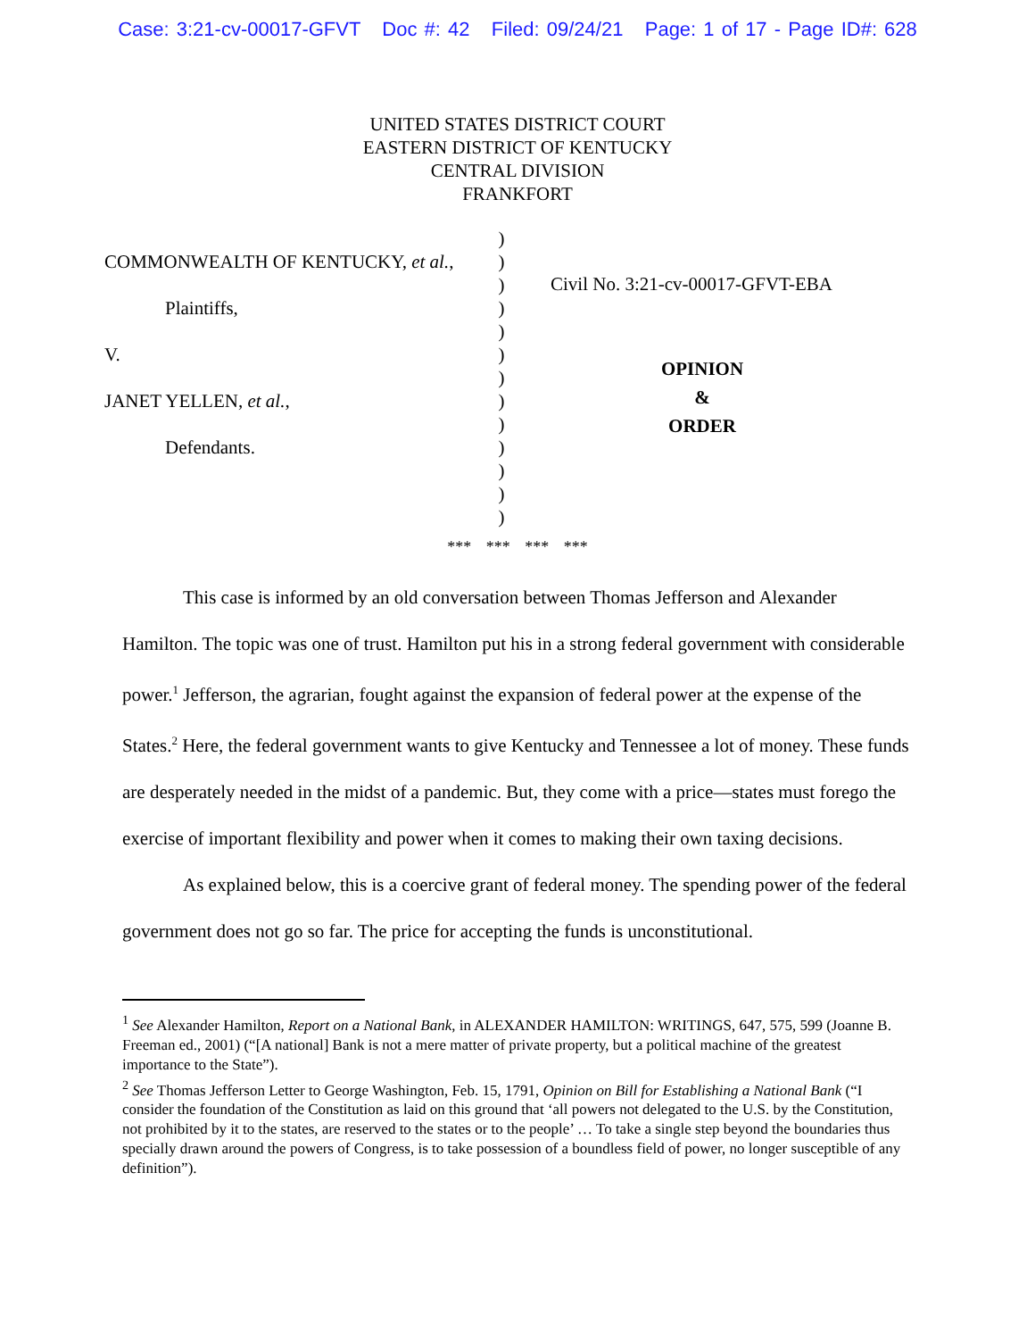Case: 3:21-cv-00017-GFVT Doc #: 42 Filed: 09/24/21 Page: 1 of 17 - Page ID#: 628
UNITED STATES DISTRICT COURT
EASTERN DISTRICT OF KENTUCKY
CENTRAL DIVISION
FRANKFORT
COMMONWEALTH OF KENTUCKY, et al.,
Plaintiffs,
V.
JANET YELLEN, et al.,
Defendants.
)
)
)
)
)
)
)
)
)
)
)
)
)
Civil No. 3:21-cv-00017-GFVT-EBA
OPINION
&
ORDER
*** *** *** ***
This case is informed by an old conversation between Thomas Jefferson and Alexander Hamilton. The topic was one of trust. Hamilton put his in a strong federal government with considerable power.<sup>1</sup> Jefferson, the agrarian, fought against the expansion of federal power at the expense of the States.<sup>2</sup> Here, the federal government wants to give Kentucky and Tennessee a lot of money. These funds are desperately needed in the midst of a pandemic. But, they come with a price—states must forego the exercise of important flexibility and power when it comes to making their own taxing decisions.
As explained below, this is a coercive grant of federal money. The spending power of the federal government does not go so far. The price for accepting the funds is unconstitutional.
<sup>1</sup> See Alexander Hamilton, Report on a National Bank, in ALEXANDER HAMILTON: WRITINGS, 647, 575, 599 (Joanne B. Freeman ed., 2001) (“[A national] Bank is not a mere matter of private property, but a political machine of the greatest importance to the State”).
<sup>2</sup> See Thomas Jefferson Letter to George Washington, Feb. 15, 1791, Opinion on Bill for Establishing a National Bank (“I consider the foundation of the Constitution as laid on this ground that ‘all powers not delegated to the U.S. by the Constitution, not prohibited by it to the states, are reserved to the states or to the people’ … To take a single step beyond the boundaries thus specially drawn around the powers of Congress, is to take possession of a boundless field of power, no longer susceptible of any definition”).